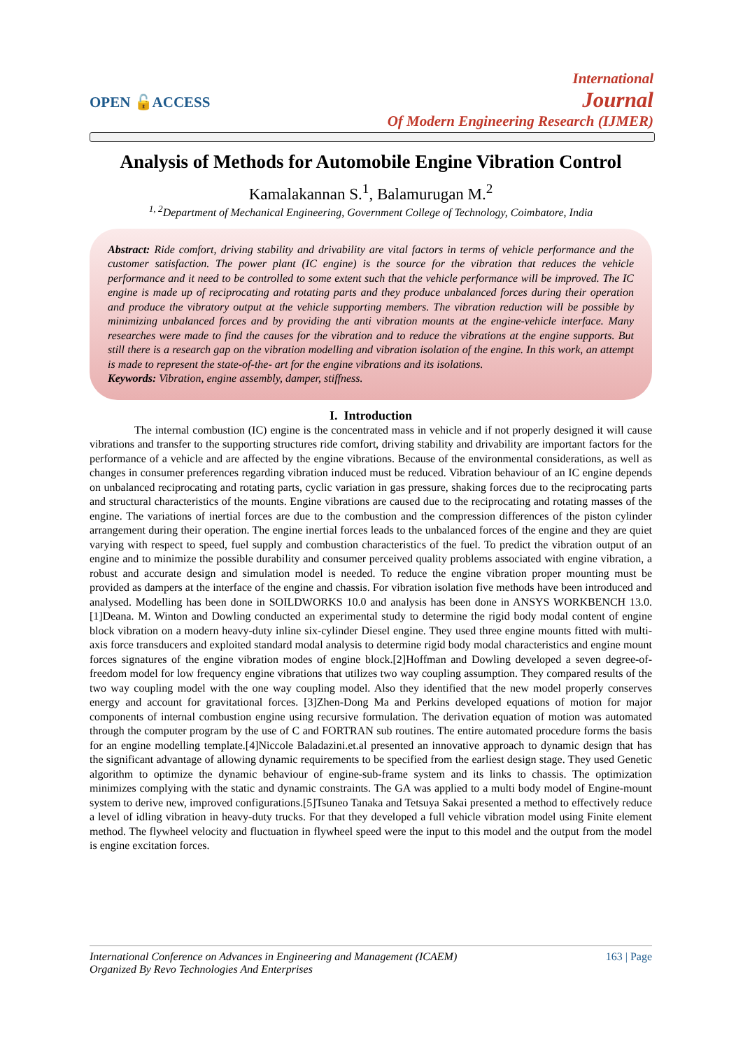OPEN 🔓ACCESS
International
Journal
Of Modern Engineering Research (IJMER)
Analysis of Methods for Automobile Engine Vibration Control
Kamalakannan S.<sup>1</sup>, Balamurugan M.<sup>2</sup>
<sup>1, 2</sup>Department of Mechanical Engineering, Government College of Technology, Coimbatore, India
Abstract: Ride comfort, driving stability and drivability are vital factors in terms of vehicle performance and the customer satisfaction. The power plant (IC engine) is the source for the vibration that reduces the vehicle performance and it need to be controlled to some extent such that the vehicle performance will be improved. The IC engine is made up of reciprocating and rotating parts and they produce unbalanced forces during their operation and produce the vibratory output at the vehicle supporting members. The vibration reduction will be possible by minimizing unbalanced forces and by providing the anti vibration mounts at the engine-vehicle interface. Many researches were made to find the causes for the vibration and to reduce the vibrations at the engine supports. But still there is a research gap on the vibration modelling and vibration isolation of the engine. In this work, an attempt is made to represent the state-of-the- art for the engine vibrations and its isolations.
Keywords: Vibration, engine assembly, damper, stiffness.
I. Introduction
The internal combustion (IC) engine is the concentrated mass in vehicle and if not properly designed it will cause vibrations and transfer to the supporting structures ride comfort, driving stability and drivability are important factors for the performance of a vehicle and are affected by the engine vibrations. Because of the environmental considerations, as well as changes in consumer preferences regarding vibration induced must be reduced. Vibration behaviour of an IC engine depends on unbalanced reciprocating and rotating parts, cyclic variation in gas pressure, shaking forces due to the reciprocating parts and structural characteristics of the mounts. Engine vibrations are caused due to the reciprocating and rotating masses of the engine. The variations of inertial forces are due to the combustion and the compression differences of the piston cylinder arrangement during their operation. The engine inertial forces leads to the unbalanced forces of the engine and they are quiet varying with respect to speed, fuel supply and combustion characteristics of the fuel. To predict the vibration output of an engine and to minimize the possible durability and consumer perceived quality problems associated with engine vibration, a robust and accurate design and simulation model is needed. To reduce the engine vibration proper mounting must be provided as dampers at the interface of the engine and chassis. For vibration isolation five methods have been introduced and analysed. Modelling has been done in SOILDWORKS 10.0 and analysis has been done in ANSYS WORKBENCH 13.0. [1]Deana. M. Winton and Dowling conducted an experimental study to determine the rigid body modal content of engine block vibration on a modern heavy-duty inline six-cylinder Diesel engine. They used three engine mounts fitted with multi-axis force transducers and exploited standard modal analysis to determine rigid body modal characteristics and engine mount forces signatures of the engine vibration modes of engine block.[2]Hoffman and Dowling developed a seven degree-of-freedom model for low frequency engine vibrations that utilizes two way coupling assumption. They compared results of the two way coupling model with the one way coupling model. Also they identified that the new model properly conserves energy and account for gravitational forces. [3]Zhen-Dong Ma and Perkins developed equations of motion for major components of internal combustion engine using recursive formulation. The derivation equation of motion was automated through the computer program by the use of C and FORTRAN sub routines. The entire automated procedure forms the basis for an engine modelling template.[4]Niccole Baladazini.et.al presented an innovative approach to dynamic design that has the significant advantage of allowing dynamic requirements to be specified from the earliest design stage. They used Genetic algorithm to optimize the dynamic behaviour of engine-sub-frame system and its links to chassis. The optimization minimizes complying with the static and dynamic constraints. The GA was applied to a multi body model of Engine-mount system to derive new, improved configurations.[5]Tsuneo Tanaka and Tetsuya Sakai presented a method to effectively reduce a level of idling vibration in heavy-duty trucks. For that they developed a full vehicle vibration model using Finite element method. The flywheel velocity and fluctuation in flywheel speed were the input to this model and the output from the model is engine excitation forces.
International Conference on Advances in Engineering and Management (ICAEM)
Organized By Revo Technologies And Enterprises
163 | Page